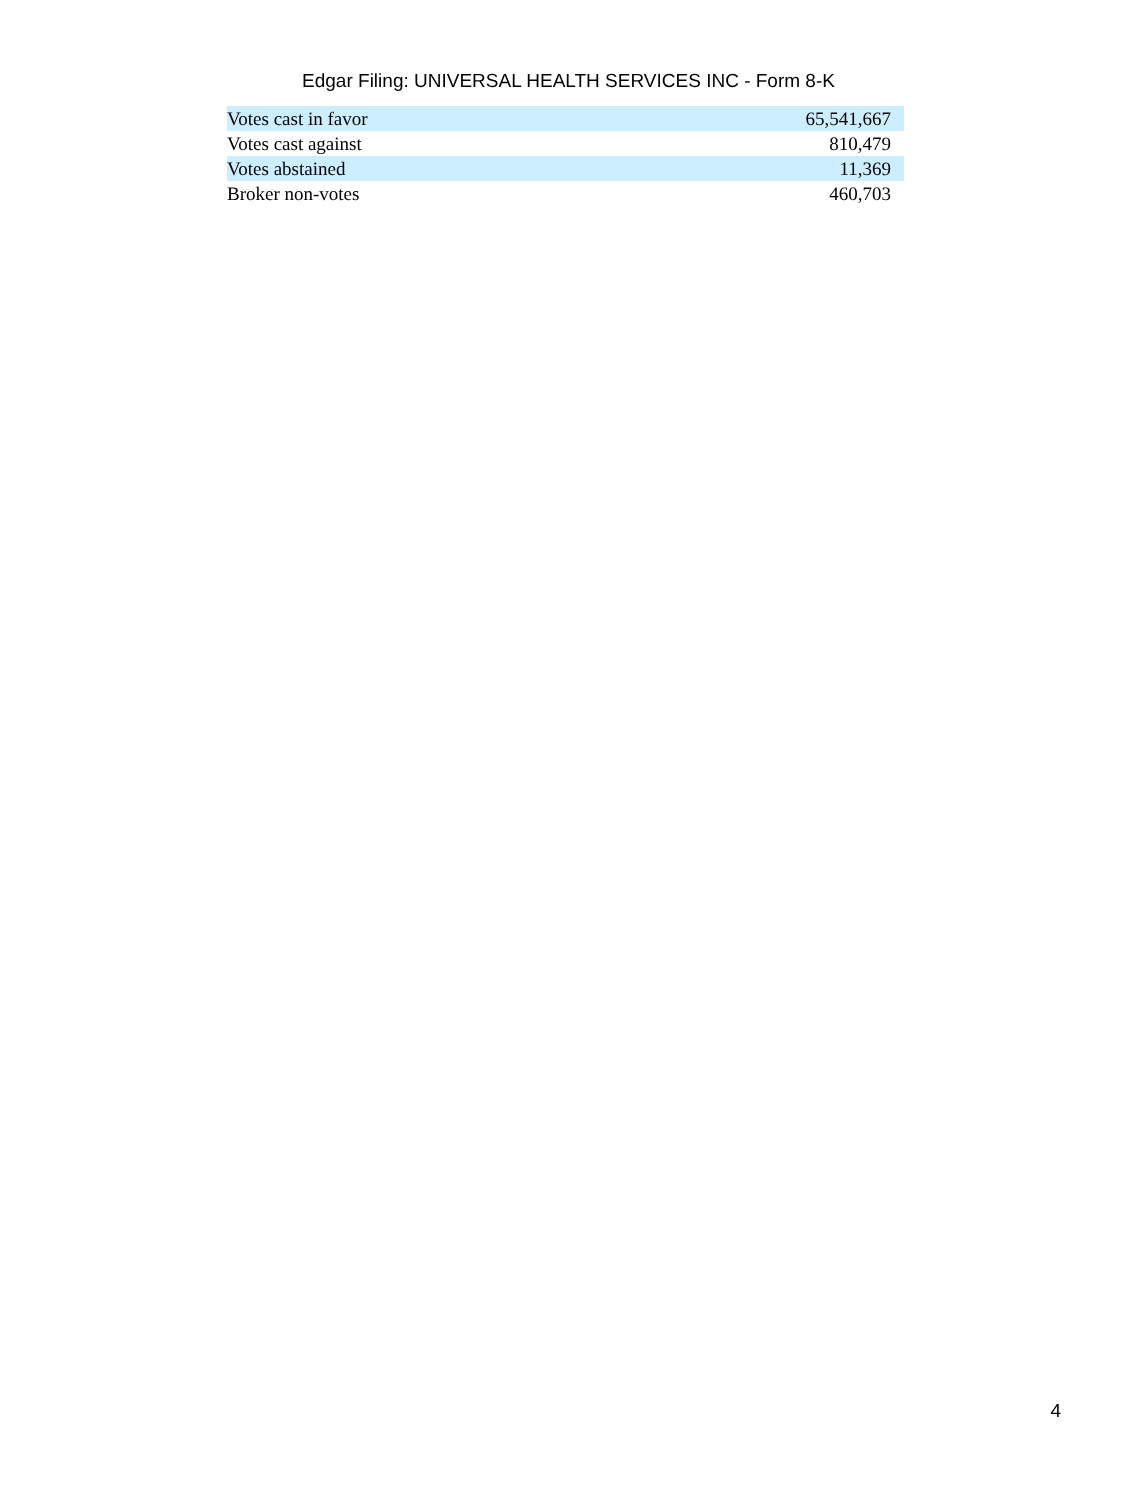Edgar Filing: UNIVERSAL HEALTH SERVICES INC - Form 8-K
| Votes cast in favor | 65,541,667 |
| Votes cast against | 810,479 |
| Votes abstained | 11,369 |
| Broker non-votes | 460,703 |
4